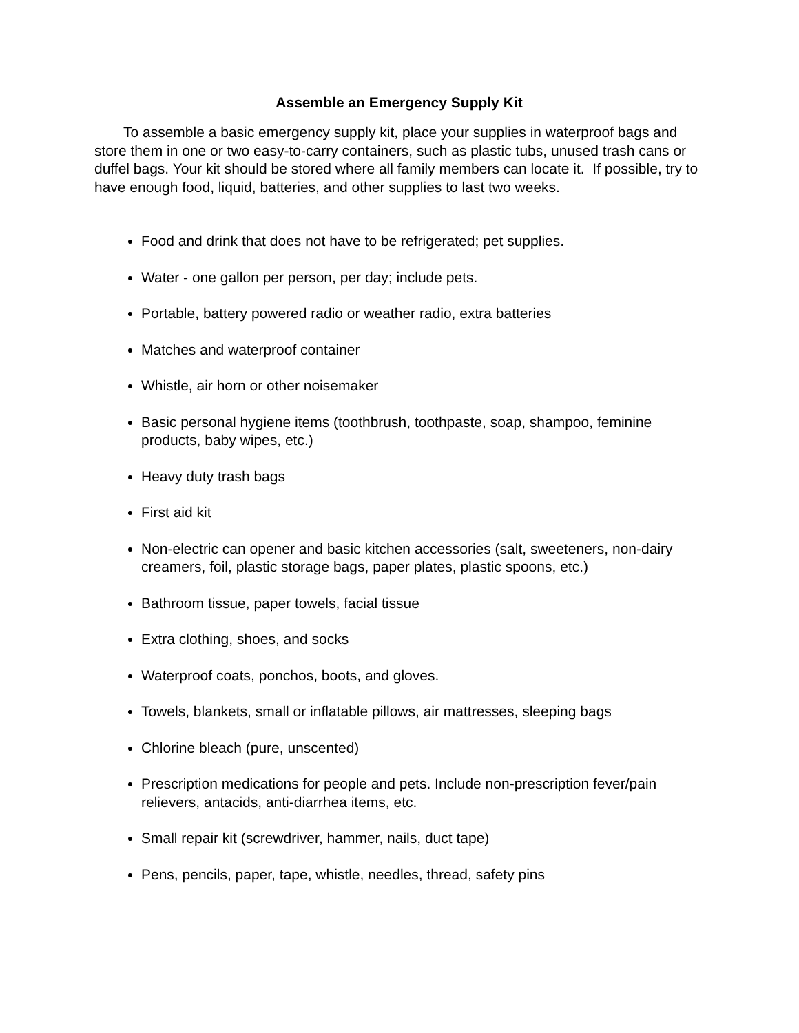Assemble an Emergency Supply Kit
To assemble a basic emergency supply kit, place your supplies in waterproof bags and store them in one or two easy-to-carry containers, such as plastic tubs, unused trash cans or duffel bags. Your kit should be stored where all family members can locate it. If possible, try to have enough food, liquid, batteries, and other supplies to last two weeks.
Food and drink that does not have to be refrigerated; pet supplies.
Water - one gallon per person, per day; include pets.
Portable, battery powered radio or weather radio, extra batteries
Matches and waterproof container
Whistle, air horn or other noisemaker
Basic personal hygiene items (toothbrush, toothpaste, soap, shampoo, feminine products, baby wipes, etc.)
Heavy duty trash bags
First aid kit
Non-electric can opener and basic kitchen accessories (salt, sweeteners, non-dairy creamers, foil, plastic storage bags, paper plates, plastic spoons, etc.)
Bathroom tissue, paper towels, facial tissue
Extra clothing, shoes, and socks
Waterproof coats, ponchos, boots, and gloves.
Towels, blankets, small or inflatable pillows, air mattresses, sleeping bags
Chlorine bleach (pure, unscented)
Prescription medications for people and pets. Include non-prescription fever/pain relievers, antacids, anti-diarrhea items, etc.
Small repair kit (screwdriver, hammer, nails, duct tape)
Pens, pencils, paper, tape, whistle, needles, thread, safety pins